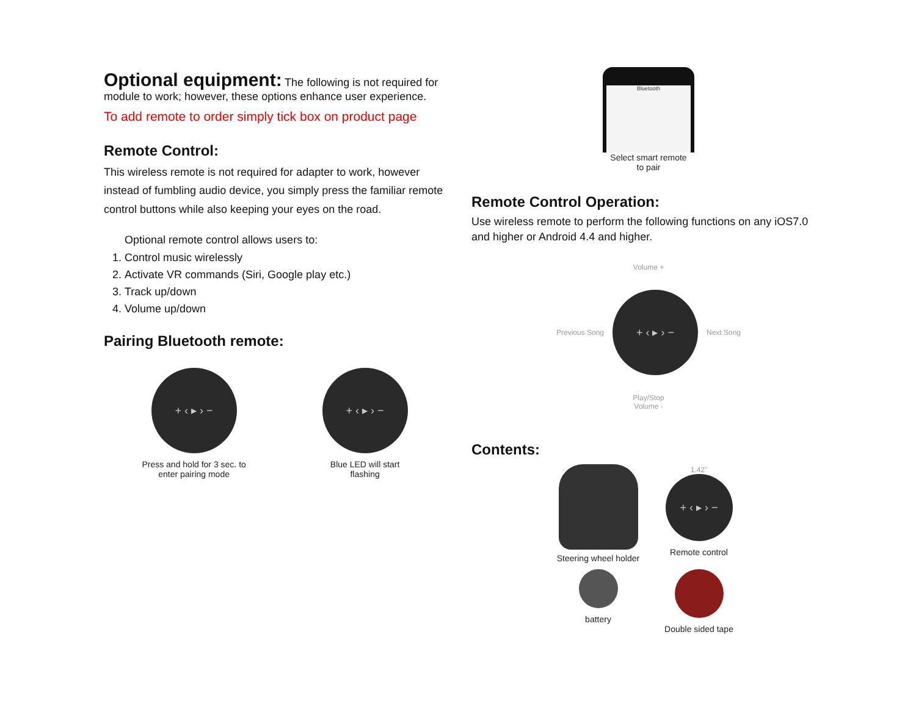Optional equipment:
The following is not required for module to work; however, these options enhance user experience.
To add remote to order simply tick box on product page
Remote Control:
This wireless remote is not required for adapter to work, however instead of fumbling audio device, you simply press the familiar remote control buttons while also keeping your eyes on the road.
Optional remote control allows users to:
1. Control music wirelessly
2. Activate VR commands (Siri, Google play etc.)
3. Track up/down
4. Volume up/down
Pairing Bluetooth remote:
+ ‹ ▸ › −
Press and hold for 3 sec. to
enter pairing mode
+ ‹ ▸ › −
Blue LED will start
flashing
Bluetooth
Select smart remote
to pair
Remote Control Operation:
Use wireless remote to perform the following functions on any iOS7.0 and higher or Android 4.4 and higher.
Volume +
Previous Song
+ ‹ ▸ › −
Next Song
Play/Stop
Volume -
Contents:
Steering wheel holder
1.42"
+ ‹ ▸ › −
Remote control
battery
Double sided tape